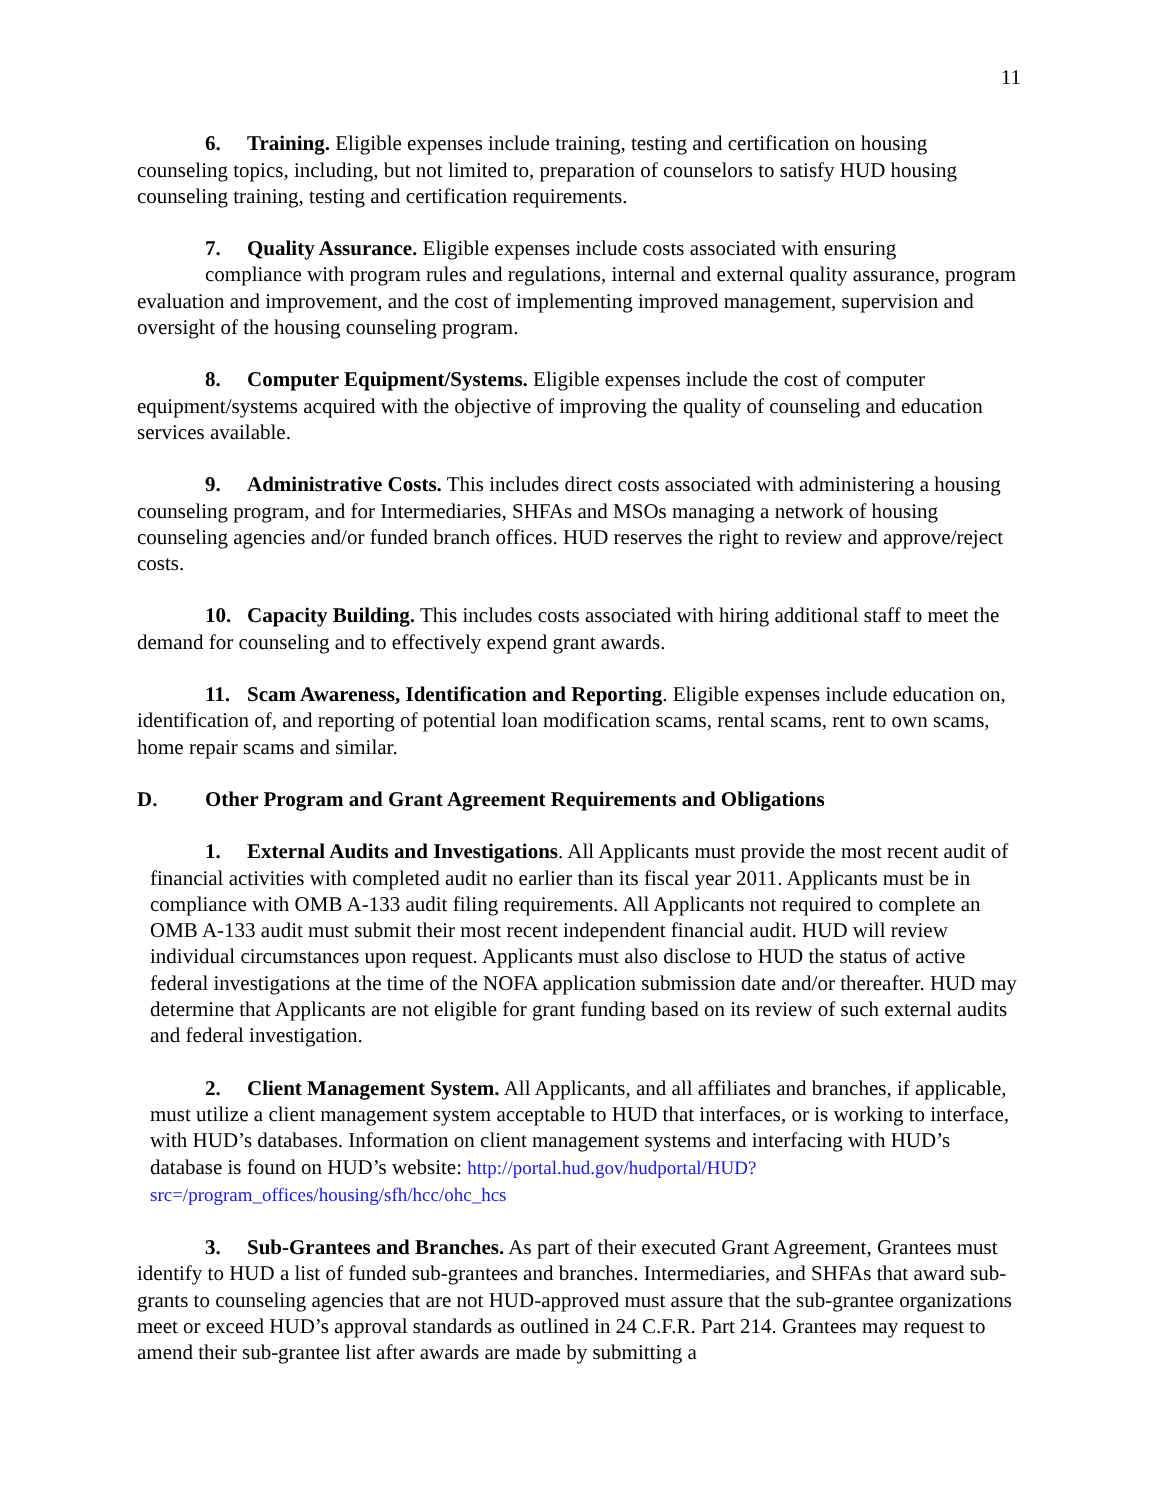11
6. Training. Eligible expenses include training, testing and certification on housing counseling topics, including, but not limited to, preparation of counselors to satisfy HUD housing counseling training, testing and certification requirements.
7. Quality Assurance. Eligible expenses include costs associated with ensuring
compliance with program rules and regulations, internal and external quality assurance, program evaluation and improvement, and the cost of implementing improved management, supervision and oversight of the housing counseling program.
8. Computer Equipment/Systems. Eligible expenses include the cost of computer equipment/systems acquired with the objective of improving the quality of counseling and education services available.
9. Administrative Costs. This includes direct costs associated with administering a housing counseling program, and for Intermediaries, SHFAs and MSOs managing a network of housing counseling agencies and/or funded branch offices. HUD reserves the right to review and approve/reject costs.
10. Capacity Building. This includes costs associated with hiring additional staff to meet the demand for counseling and to effectively expend grant awards.
11. Scam Awareness, Identification and Reporting. Eligible expenses include education on, identification of, and reporting of potential loan modification scams, rental scams, rent to own scams, home repair scams and similar.
D. Other Program and Grant Agreement Requirements and Obligations
1. External Audits and Investigations. All Applicants must provide the most recent audit of financial activities with completed audit no earlier than its fiscal year 2011. Applicants must be in compliance with OMB A-133 audit filing requirements. All Applicants not required to complete an OMB A-133 audit must submit their most recent independent financial audit. HUD will review individual circumstances upon request. Applicants must also disclose to HUD the status of active federal investigations at the time of the NOFA application submission date and/or thereafter. HUD may determine that Applicants are not eligible for grant funding based on its review of such external audits and federal investigation.
2. Client Management System. All Applicants, and all affiliates and branches, if applicable, must utilize a client management system acceptable to HUD that interfaces, or is working to interface, with HUD’s databases. Information on client management systems and interfacing with HUD’s database is found on HUD’s website: http://portal.hud.gov/hudportal/HUD?src=/program_offices/housing/sfh/hcc/ohc_hcs
3. Sub-Grantees and Branches. As part of their executed Grant Agreement, Grantees must identify to HUD a list of funded sub-grantees and branches. Intermediaries, and SHFAs that award sub-grants to counseling agencies that are not HUD-approved must assure that the sub-grantee organizations meet or exceed HUD’s approval standards as outlined in 24 C.F.R. Part 214. Grantees may request to amend their sub-grantee list after awards are made by submitting a